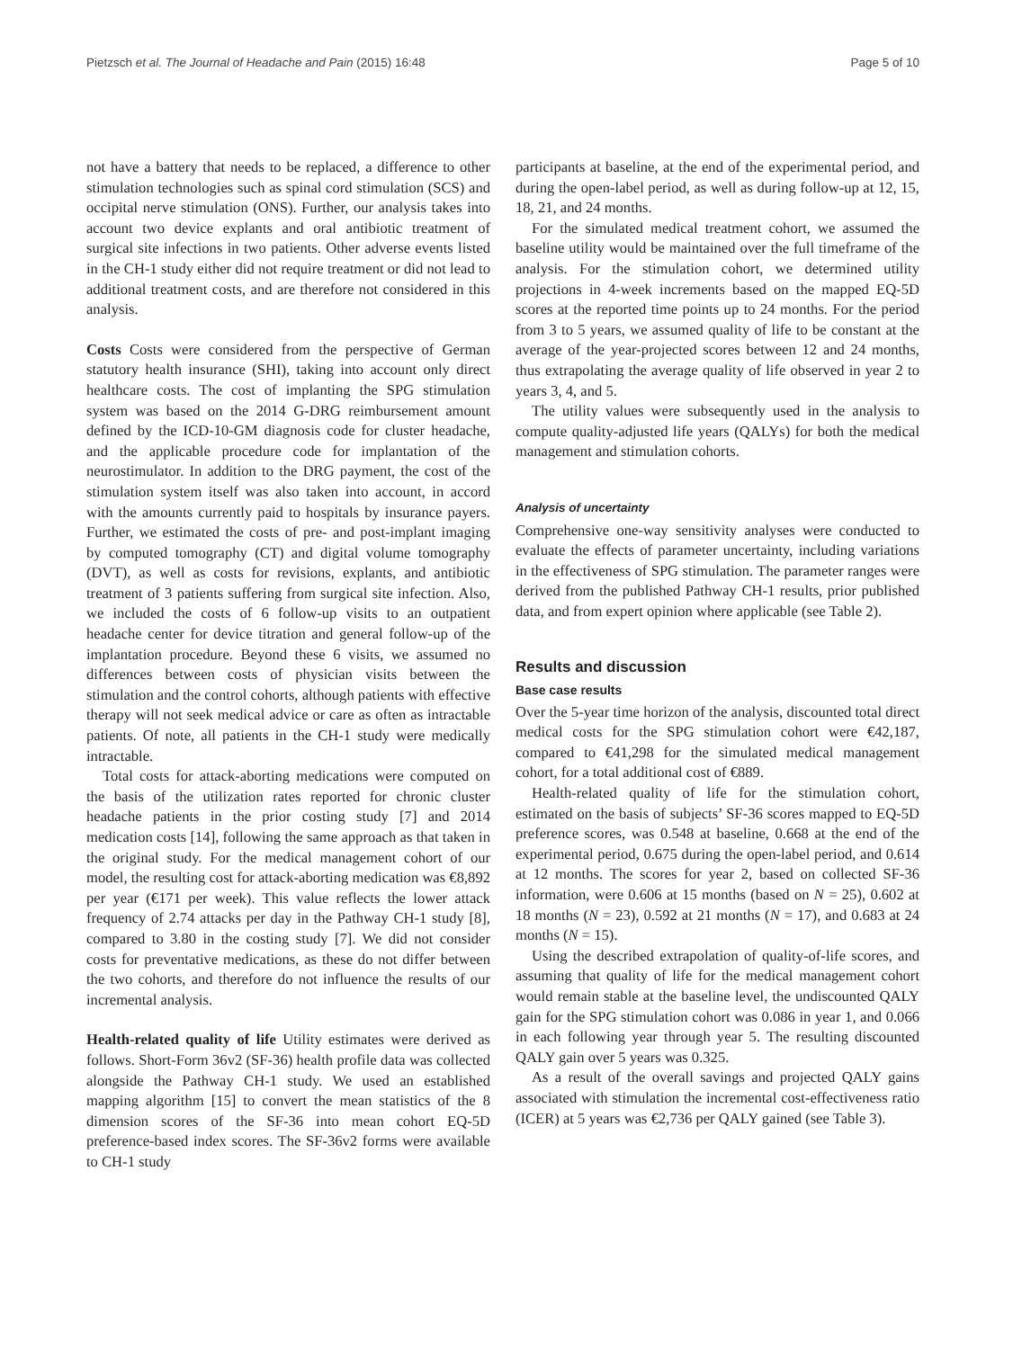Pietzsch et al. The Journal of Headache and Pain (2015) 16:48 Page 5 of 10
not have a battery that needs to be replaced, a difference to other stimulation technologies such as spinal cord stimulation (SCS) and occipital nerve stimulation (ONS). Further, our analysis takes into account two device explants and oral antibiotic treatment of surgical site infections in two patients. Other adverse events listed in the CH-1 study either did not require treatment or did not lead to additional treatment costs, and are therefore not considered in this analysis.
Costs Costs were considered from the perspective of German statutory health insurance (SHI), taking into account only direct healthcare costs. The cost of implanting the SPG stimulation system was based on the 2014 G-DRG reimbursement amount defined by the ICD-10-GM diagnosis code for cluster headache, and the applicable procedure code for implantation of the neurostimulator. In addition to the DRG payment, the cost of the stimulation system itself was also taken into account, in accord with the amounts currently paid to hospitals by insurance payers. Further, we estimated the costs of pre- and post-implant imaging by computed tomography (CT) and digital volume tomography (DVT), as well as costs for revisions, explants, and antibiotic treatment of 3 patients suffering from surgical site infection. Also, we included the costs of 6 follow-up visits to an outpatient headache center for device titration and general follow-up of the implantation procedure. Beyond these 6 visits, we assumed no differences between costs of physician visits between the stimulation and the control cohorts, although patients with effective therapy will not seek medical advice or care as often as intractable patients. Of note, all patients in the CH-1 study were medically intractable.
Total costs for attack-aborting medications were computed on the basis of the utilization rates reported for chronic cluster headache patients in the prior costing study [7] and 2014 medication costs [14], following the same approach as that taken in the original study. For the medical management cohort of our model, the resulting cost for attack-aborting medication was €8,892 per year (€171 per week). This value reflects the lower attack frequency of 2.74 attacks per day in the Pathway CH-1 study [8], compared to 3.80 in the costing study [7]. We did not consider costs for preventative medications, as these do not differ between the two cohorts, and therefore do not influence the results of our incremental analysis.
Health-related quality of life Utility estimates were derived as follows. Short-Form 36v2 (SF-36) health profile data was collected alongside the Pathway CH-1 study. We used an established mapping algorithm [15] to convert the mean statistics of the 8 dimension scores of the SF-36 into mean cohort EQ-5D preference-based index scores. The SF-36v2 forms were available to CH-1 study
participants at baseline, at the end of the experimental period, and during the open-label period, as well as during follow-up at 12, 15, 18, 21, and 24 months.
For the simulated medical treatment cohort, we assumed the baseline utility would be maintained over the full timeframe of the analysis. For the stimulation cohort, we determined utility projections in 4-week increments based on the mapped EQ-5D scores at the reported time points up to 24 months. For the period from 3 to 5 years, we assumed quality of life to be constant at the average of the year-projected scores between 12 and 24 months, thus extrapolating the average quality of life observed in year 2 to years 3, 4, and 5.
The utility values were subsequently used in the analysis to compute quality-adjusted life years (QALYs) for both the medical management and stimulation cohorts.
Analysis of uncertainty
Comprehensive one-way sensitivity analyses were conducted to evaluate the effects of parameter uncertainty, including variations in the effectiveness of SPG stimulation. The parameter ranges were derived from the published Pathway CH-1 results, prior published data, and from expert opinion where applicable (see Table 2).
Results and discussion
Base case results
Over the 5-year time horizon of the analysis, discounted total direct medical costs for the SPG stimulation cohort were €42,187, compared to €41,298 for the simulated medical management cohort, for a total additional cost of €889.
Health-related quality of life for the stimulation cohort, estimated on the basis of subjects’ SF-36 scores mapped to EQ-5D preference scores, was 0.548 at baseline, 0.668 at the end of the experimental period, 0.675 during the open-label period, and 0.614 at 12 months. The scores for year 2, based on collected SF-36 information, were 0.606 at 15 months (based on N = 25), 0.602 at 18 months (N = 23), 0.592 at 21 months (N = 17), and 0.683 at 24 months (N = 15).
Using the described extrapolation of quality-of-life scores, and assuming that quality of life for the medical management cohort would remain stable at the baseline level, the undiscounted QALY gain for the SPG stimulation cohort was 0.086 in year 1, and 0.066 in each following year through year 5. The resulting discounted QALY gain over 5 years was 0.325.
As a result of the overall savings and projected QALY gains associated with stimulation the incremental cost-effectiveness ratio (ICER) at 5 years was €2,736 per QALY gained (see Table 3).